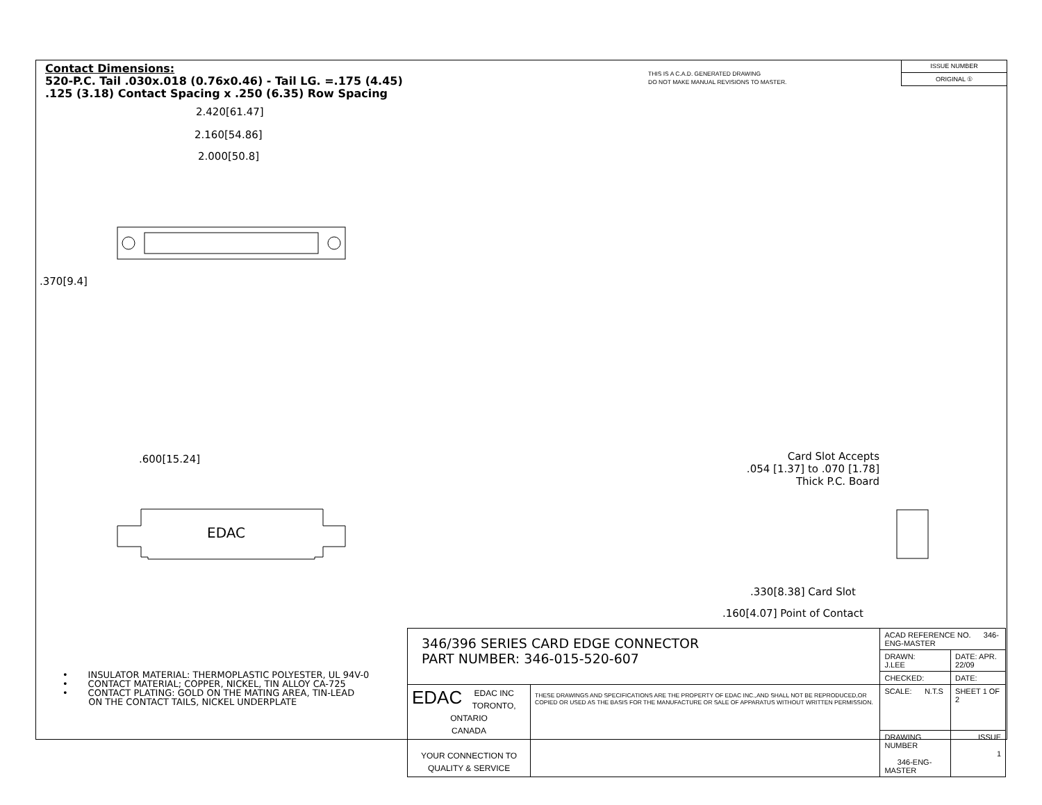Contact Dimensions:
520-P.C. Tail .030x.018 (0.76x0.46) - Tail LG. =.175 (4.45)
.125 (3.18) Contact Spacing x .250 (6.35) Row Spacing
THIS IS A C.A.D. GENERATED DRAWING
DO NOT MAKE MANUAL REVISIONS TO MASTER.
ISSUE NUMBER
ORIGINAL ①
2.420[61.47]
2.160[54.86]
2.000[50.8]
.370[9.4]
.600[15.24]
EDAC
Card Slot Accepts
.054 [1.37] to .070 [1.78]
Thick P.C. Board
.330[8.38] Card Slot
.160[4.07] Point of Contact
• INSULATOR MATERIAL: THERMOPLASTIC POLYESTER, UL 94V-0
• CONTACT MATERIAL; COPPER, NICKEL, TIN ALLOY CA-725
• CONTACT PLATING: GOLD ON THE MATING AREA, TIN-LEAD
ON THE CONTACT TAILS, NICKEL UNDERPLATE
| 346/396 SERIES CARD EDGE CONNECTOR PART NUMBER: 346-015-520-607 | | ACAD REFERENCE NO. 346-ENG-MASTER | |
| | | DRAWN: J.LEE | DATE: APR. 22/09 |
| | | CHECKED: | DATE: |
| EDAC EDAC INC TORONTO, ONTARIO CANADA YOUR CONNECTION TO QUALITY & SERVICE | THESE DRAWINGS AND SPECIFICATIONS ARE THE PROPERTY OF EDAC INC.,AND SHALL NOT BE REPRODUCED,OR COPIED OR USED AS THE BASIS FOR THE MANUFACTURE OR SALE OF APPARATUS WITHOUT WRITTEN PERMISSION. | SCALE: N.T.S | SHEET 1 OF 2 |
| | | DRAWING NUMBER 346-ENG-MASTER | ISSUE 1 |